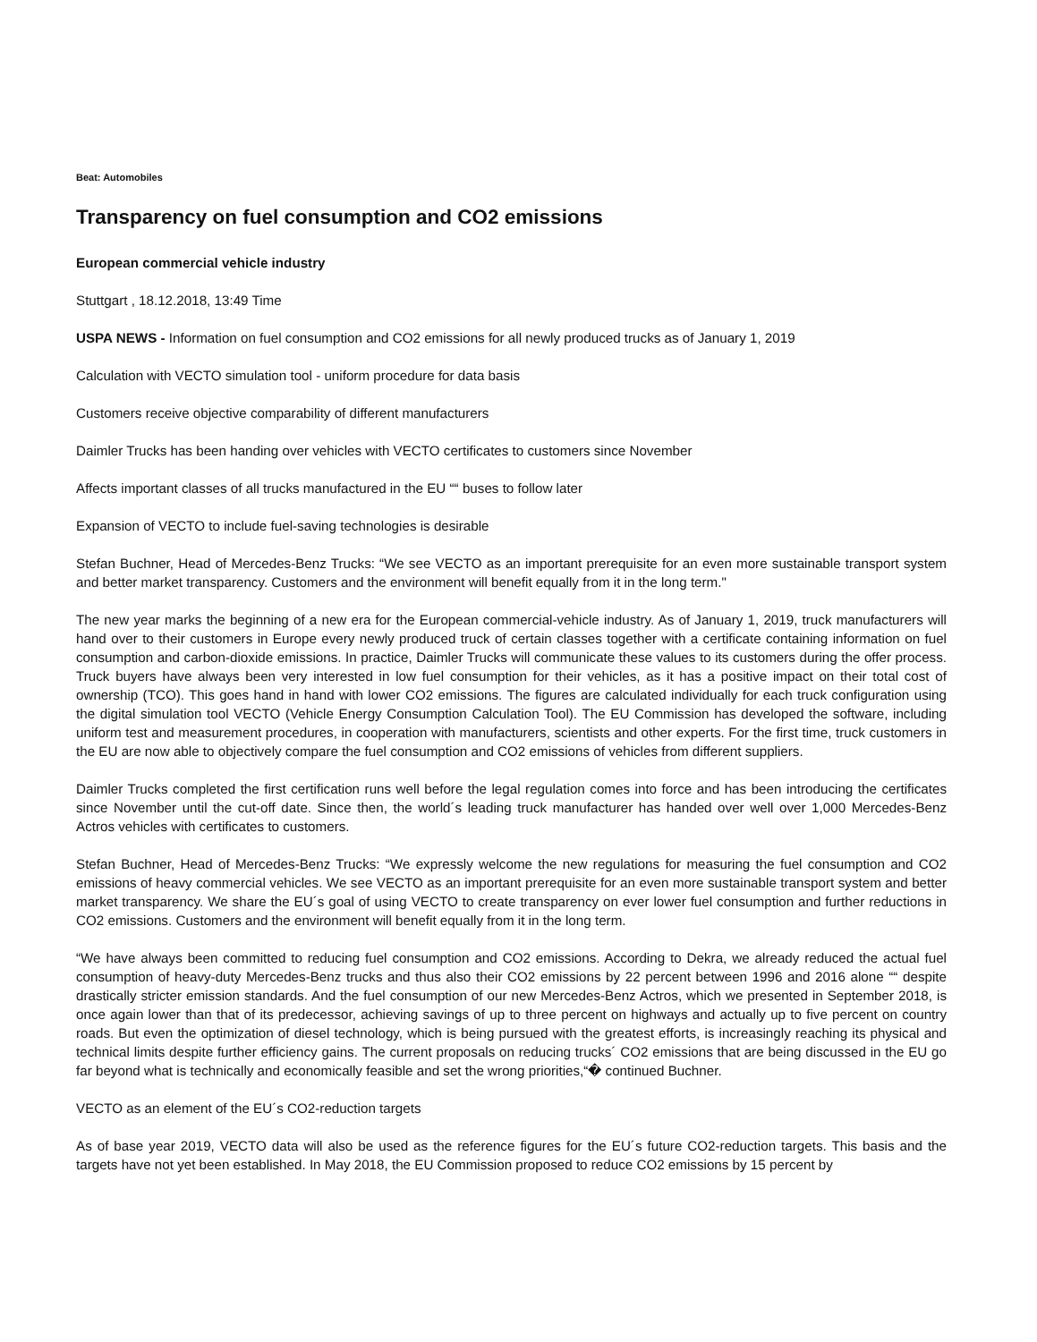Beat: Automobiles
Transparency on fuel consumption and CO2 emissions
European commercial vehicle industry
Stuttgart , 18.12.2018, 13:49 Time
USPA NEWS - Information on fuel consumption and CO2 emissions for all newly produced trucks as of January 1, 2019
Calculation with VECTO simulation tool - uniform procedure for data basis
Customers receive objective comparability of different manufacturers
Daimler Trucks has been handing over vehicles with VECTO certificates to customers since November
Affects important classes of all trucks manufactured in the EU ““ buses to follow later
Expansion of VECTO to include fuel-saving technologies is desirable
Stefan Buchner, Head of Mercedes-Benz Trucks: “We see VECTO as an important prerequisite for an even more sustainable transport system and better market transparency. Customers and the environment will benefit equally from it in the long term."
The new year marks the beginning of a new era for the European commercial-vehicle industry. As of January 1, 2019, truck manufacturers will hand over to their customers in Europe every newly produced truck of certain classes together with a certificate containing information on fuel consumption and carbon-dioxide emissions. In practice, Daimler Trucks will communicate these values to its customers during the offer process. Truck buyers have always been very interested in low fuel consumption for their vehicles, as it has a positive impact on their total cost of ownership (TCO). This goes hand in hand with lower CO2 emissions. The figures are calculated individually for each truck configuration using the digital simulation tool VECTO (Vehicle Energy Consumption Calculation Tool). The EU Commission has developed the software, including uniform test and measurement procedures, in cooperation with manufacturers, scientists and other experts. For the first time, truck customers in the EU are now able to objectively compare the fuel consumption and CO2 emissions of vehicles from different suppliers.
Daimler Trucks completed the first certification runs well before the legal regulation comes into force and has been introducing the certificates since November until the cut-off date. Since then, the world´s leading truck manufacturer has handed over well over 1,000 Mercedes-Benz Actros vehicles with certificates to customers.
Stefan Buchner, Head of Mercedes-Benz Trucks: “We expressly welcome the new regulations for measuring the fuel consumption and CO2 emissions of heavy commercial vehicles. We see VECTO as an important prerequisite for an even more sustainable transport system and better market transparency. We share the EU´s goal of using VECTO to create transparency on ever lower fuel consumption and further reductions in CO2 emissions. Customers and the environment will benefit equally from it in the long term.
“We have always been committed to reducing fuel consumption and CO2 emissions. According to Dekra, we already reduced the actual fuel consumption of heavy-duty Mercedes-Benz trucks and thus also their CO2 emissions by 22 percent between 1996 and 2016 alone ““ despite drastically stricter emission standards. And the fuel consumption of our new Mercedes-Benz Actros, which we presented in September 2018, is once again lower than that of its predecessor, achieving savings of up to three percent on highways and actually up to five percent on country roads. But even the optimization of diesel technology, which is being pursued with the greatest efforts, is increasingly reaching its physical and technical limits despite further efficiency gains. The current proposals on reducing trucks´ CO2 emissions that are being discussed in the EU go far beyond what is technically and economically feasible and set the wrong priorities,“� continued Buchner.
VECTO as an element of the EU´s CO2-reduction targets
As of base year 2019, VECTO data will also be used as the reference figures for the EU´s future CO2-reduction targets. This basis and the targets have not yet been established. In May 2018, the EU Commission proposed to reduce CO2 emissions by 15 percent by